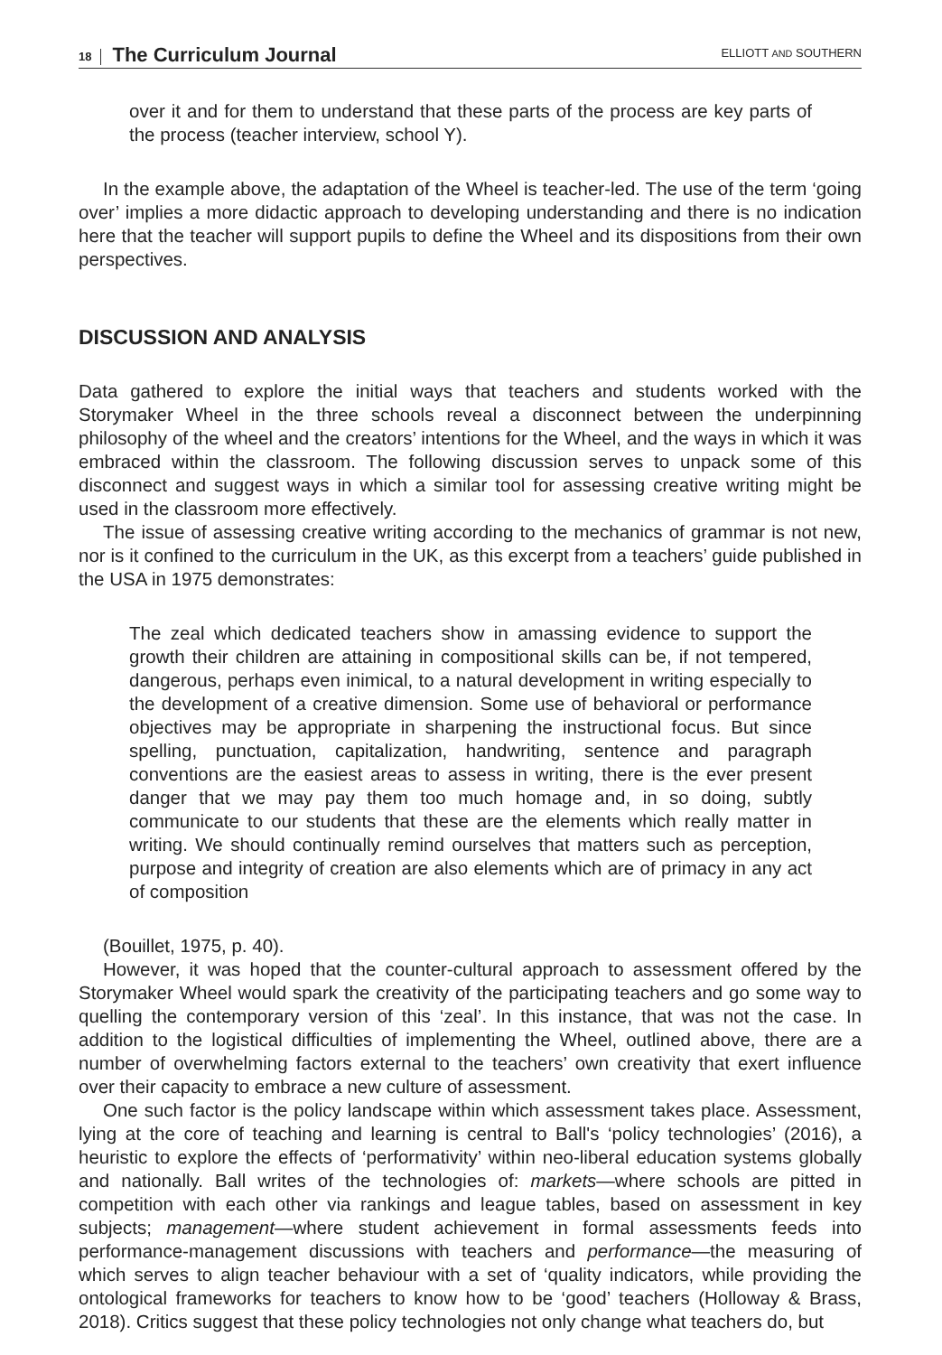18 The Curriculum Journal ELLIOTT AND SOUTHERN
over it and for them to understand that these parts of the process are key parts of the process (teacher interview, school Y).
In the example above, the adaptation of the Wheel is teacher-led. The use of the term ‘going over’ implies a more didactic approach to developing understanding and there is no indication here that the teacher will support pupils to define the Wheel and its dispositions from their own perspectives.
DISCUSSION AND ANALYSIS
Data gathered to explore the initial ways that teachers and students worked with the Storymaker Wheel in the three schools reveal a disconnect between the underpinning philosophy of the wheel and the creators’ intentions for the Wheel, and the ways in which it was embraced within the classroom. The following discussion serves to unpack some of this disconnect and suggest ways in which a similar tool for assessing creative writing might be used in the classroom more effectively.
The issue of assessing creative writing according to the mechanics of grammar is not new, nor is it confined to the curriculum in the UK, as this excerpt from a teachers’ guide published in the USA in 1975 demonstrates:
The zeal which dedicated teachers show in amassing evidence to support the growth their children are attaining in compositional skills can be, if not tempered, dangerous, perhaps even inimical, to a natural development in writing especially to the development of a creative dimension. Some use of behavioral or performance objectives may be appropriate in sharpening the instructional focus. But since spelling, punctuation, capitalization, handwriting, sentence and paragraph conventions are the easiest areas to assess in writing, there is the ever present danger that we may pay them too much homage and, in so doing, subtly communicate to our students that these are the elements which really matter in writing. We should continually remind ourselves that matters such as perception, purpose and integrity of creation are also elements which are of primacy in any act of composition
(Bouillet, 1975, p. 40).
However, it was hoped that the counter-cultural approach to assessment offered by the Storymaker Wheel would spark the creativity of the participating teachers and go some way to quelling the contemporary version of this ‘zeal’. In this instance, that was not the case. In addition to the logistical difficulties of implementing the Wheel, outlined above, there are a number of overwhelming factors external to the teachers’ own creativity that exert influence over their capacity to embrace a new culture of assessment.
One such factor is the policy landscape within which assessment takes place. Assessment, lying at the core of teaching and learning is central to Ball's ‘policy technologies’ (2016), a heuristic to explore the effects of ‘performativity’ within neo-liberal education systems globally and nationally. Ball writes of the technologies of: markets—where schools are pitted in competition with each other via rankings and league tables, based on assessment in key subjects; management—where student achievement in formal assessments feeds into performance-management discussions with teachers and performance—the measuring of which serves to align teacher behaviour with a set of ‘quality indicators, while providing the ontological frameworks for teachers to know how to be ‘good’ teachers (Holloway & Brass, 2018). Critics suggest that these policy technologies not only change what teachers do, but